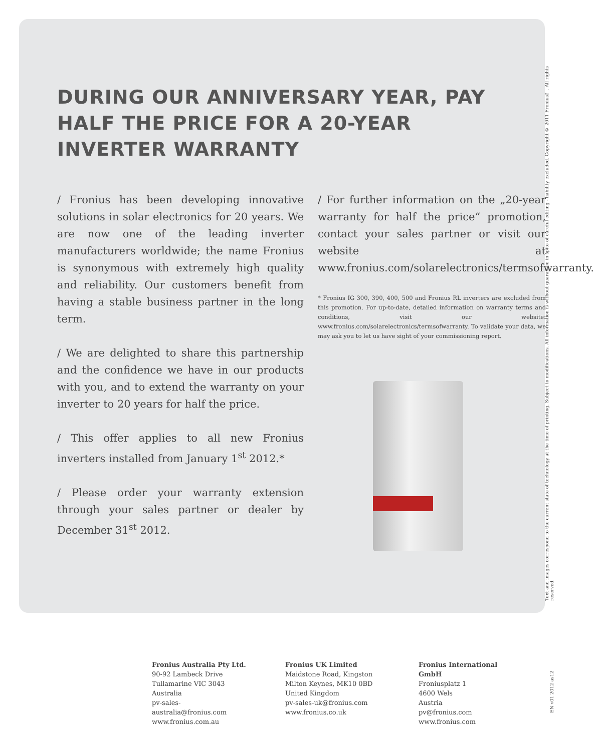DURING OUR ANNIVERSARY YEAR, PAY HALF THE PRICE FOR A 20-YEAR INVERTER WARRANTY
/ Fronius has been developing innovative solutions in solar electronics for 20 years. We are now one of the leading inverter manufacturers worldwide; the name Fronius is synonymous with extremely high quality and reliability. Our customers benefit from having a stable business partner in the long term.
/ We are delighted to share this partnership and the confidence we have in our products with you, and to extend the warranty on your inverter to 20 years for half the price.
/ This offer applies to all new Fronius inverters installed from January 1<sup>st</sup> 2012.*
/ Please order your warranty extension through your sales partner or dealer by December 31<sup>st</sup> 2012.
/ For further information on the „20-year warranty for half the price“ promotion, contact your sales partner or visit our website at www.fronius.com/solarelectronics/termsofwarranty.
* Fronius IG 300, 390, 400, 500 and Fronius RL inverters are excluded from this promotion. For up-to-date, detailed information on warranty terms and conditions, visit our website: www.fronius.com/solarelectronics/termsofwarranty. To validate your data, we may ask you to let us have sight of your commissioning report.
Text and images correspond to the current state of technology at the time of printing. Subject to modifications. All information is without guarantee in spite of careful editing - liability excluded. Copyright © 2011 Fronius™. All rights reserved.
Fronius Australia Pty Ltd.
90-92 Lambeck Drive
Tullamarine VIC 3043
Australia
pv-sales-australia@fronius.com
www.fronius.com.au
Fronius UK Limited
Maidstone Road, Kingston
Milton Keynes, MK10 0BD
United Kingdom
pv-sales-uk@fronius.com
www.fronius.co.uk
Fronius International GmbH
Froniusplatz 1
4600 Wels
Austria
pv@fronius.com
www.fronius.com
EN v01 2012 as12